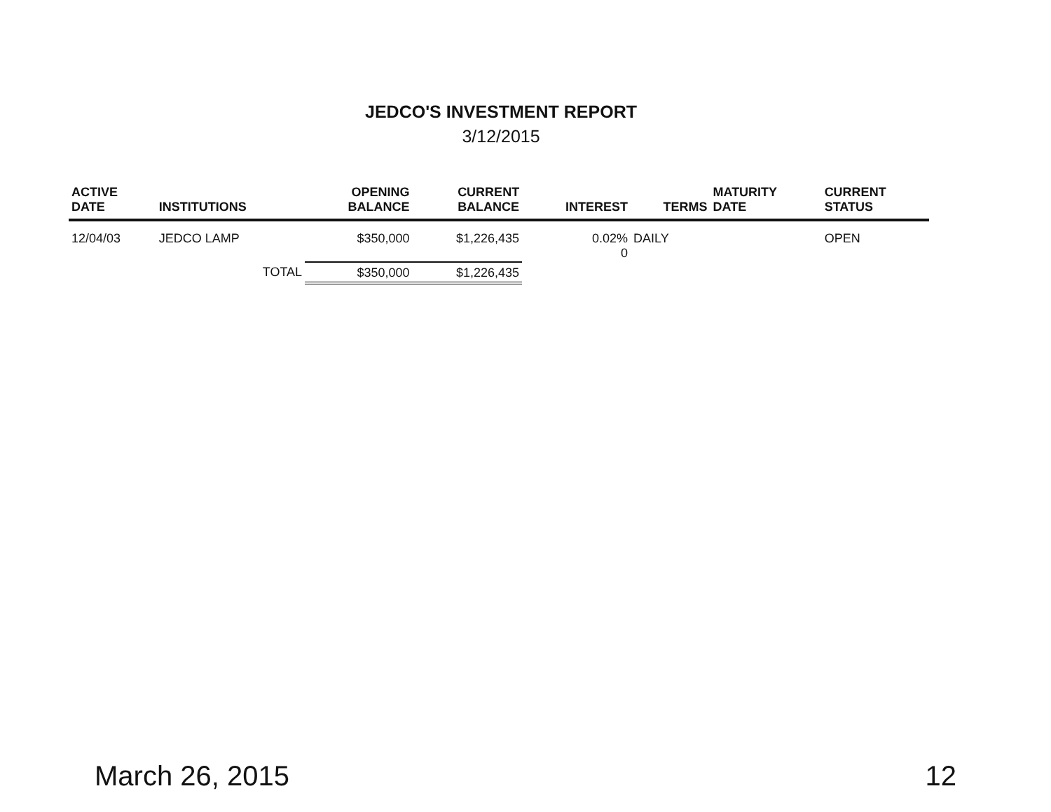JEDCO'S INVESTMENT REPORT
3/12/2015
| ACTIVE DATE | INSTITUTIONS | OPENING BALANCE | CURRENT BALANCE | INTEREST | TERMS | MATURITY DATE | CURRENT STATUS |
| --- | --- | --- | --- | --- | --- | --- | --- |
| 12/04/03 | JEDCO LAMP | $350,000 | $1,226,435 | 0.02% 0 | DAILY | | OPEN |
| | TOTAL | $350,000 | $1,226,435 | | | | |
March 26, 2015 12